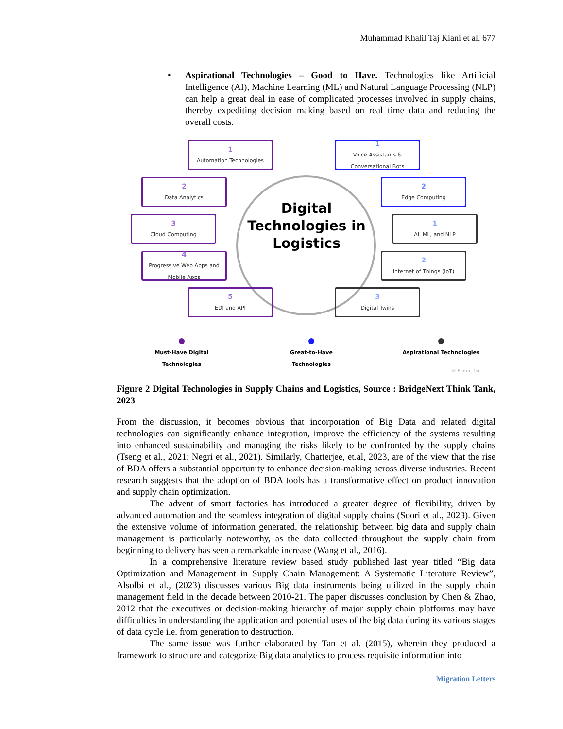Muhammad Khalil Taj Kiani et al. 677
• Aspirational Technologies – Good to Have. Technologies like Artificial Intelligence (AI), Machine Learning (ML) and Natural Language Processing (NLP) can help a great deal in ease of complicated processes involved in supply chains, thereby expediting decision making based on real time data and reducing the overall costs.
Digital Technologies in Logistics
1
Automation Technologies
2
Data Analytics
3
Cloud Computing
4
Progressive Web Apps and Mobile Apps
5
EDI and API
1
Voice Assistants & Conversational Bots
2
Edge Computing
1
AI, ML, and NLP
2
Internet of Things (IoT)
3
Digital Twins
Must-Have Digital Technologies
Great-to-Have Technologies
Aspirational Technologies
© Emtec, Inc.
Figure 2 Digital Technologies in Supply Chains and Logistics, Source : BridgeNext Think Tank, 2023
From the discussion, it becomes obvious that incorporation of Big Data and related digital technologies can significantly enhance integration, improve the efficiency of the systems resulting into enhanced sustainability and managing the risks likely to be confronted by the supply chains (Tseng et al., 2021; Negri et al., 2021). Similarly, Chatterjee, et.al, 2023, are of the view that the rise of BDA offers a substantial opportunity to enhance decision-making across diverse industries. Recent research suggests that the adoption of BDA tools has a transformative effect on product innovation and supply chain optimization.
The advent of smart factories has introduced a greater degree of flexibility, driven by advanced automation and the seamless integration of digital supply chains (Soori et al., 2023). Given the extensive volume of information generated, the relationship between big data and supply chain management is particularly noteworthy, as the data collected throughout the supply chain from beginning to delivery has seen a remarkable increase (Wang et al., 2016).
In a comprehensive literature review based study published last year titled “Big data Optimization and Management in Supply Chain Management: A Systematic Literature Review”, Alsolbi et al., (2023) discusses various Big data instruments being utilized in the supply chain management field in the decade between 2010-21. The paper discusses conclusion by Chen & Zhao, 2012 that the executives or decision-making hierarchy of major supply chain platforms may have difficulties in understanding the application and potential uses of the big data during its various stages of data cycle i.e. from generation to destruction.
The same issue was further elaborated by Tan et al. (2015), wherein they produced a framework to structure and categorize Big data analytics to process requisite information into
Migration Letters